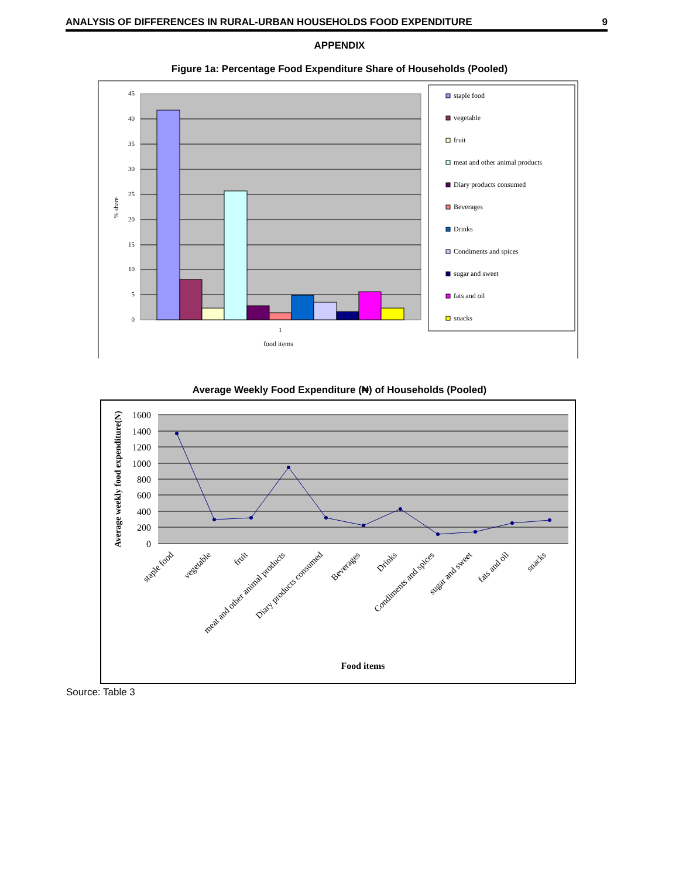ANALYSIS OF DIFFERENCES IN RURAL-URBAN HOUSEHOLDS FOOD EXPENDITURE 9
APPENDIX
Figure 1a: Percentage Food Expenditure Share of Households (Pooled)
45
40
35
30
25
20
15
10
5
0
% share
1
food items
staple food
vegetable
fruit
meat and other animal products
Diary products consumed
Beverages
Drinks
Condiments and spices
sugar and sweet
fats and oil
snacks
Average Weekly Food Expenditure (₦) of Households (Pooled)
1600
1400
1200
1000
800
600
400
200
0
Average weekly food expenditure(N)
staple food
vegetable
fruit
meat and other animal products
Diary products consumed
Beverages
Drinks
Condiments and spices
sugar and sweet
fats and oil
snacks
Food items
Source: Table 3